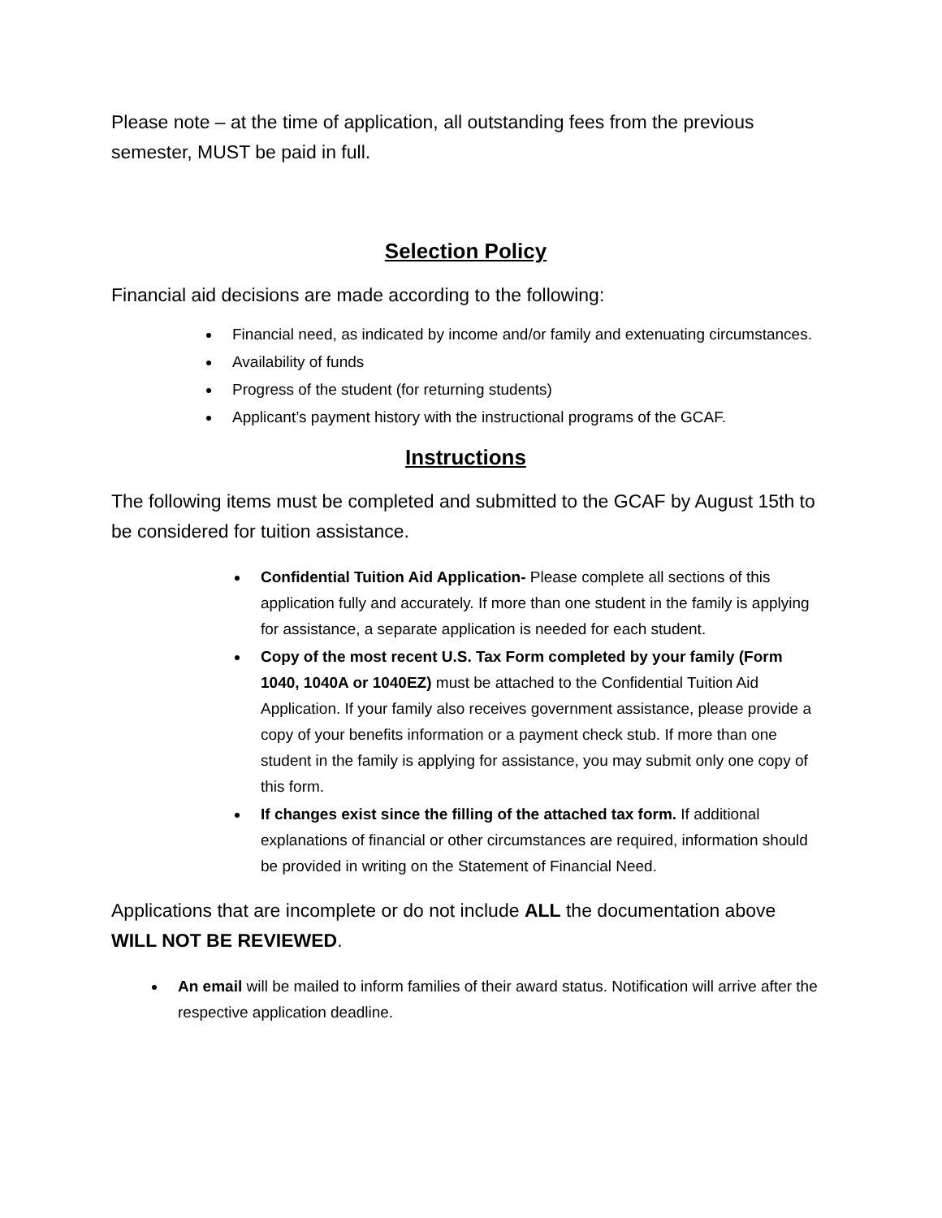Please note – at the time of application, all outstanding fees from the previous semester, MUST be paid in full.
Selection Policy
Financial aid decisions are made according to the following:
Financial need, as indicated by income and/or family and extenuating circumstances.
Availability of funds
Progress of the student (for returning students)
Applicant’s payment history with the instructional programs of the GCAF.
Instructions
The following items must be completed and submitted to the GCAF by August 15th to be considered for tuition assistance.
Confidential Tuition Aid Application- Please complete all sections of this application fully and accurately. If more than one student in the family is applying for assistance, a separate application is needed for each student.
Copy of the most recent U.S. Tax Form completed by your family (Form 1040, 1040A or 1040EZ) must be attached to the Confidential Tuition Aid Application. If your family also receives government assistance, please provide a copy of your benefits information or a payment check stub. If more than one student in the family is applying for assistance, you may submit only one copy of this form.
If changes exist since the filling of the attached tax form. If additional explanations of financial or other circumstances are required, information should be provided in writing on the Statement of Financial Need.
Applications that are incomplete or do not include ALL the documentation above WILL NOT BE REVIEWED.
An email will be mailed to inform families of their award status. Notification will arrive after the respective application deadline.